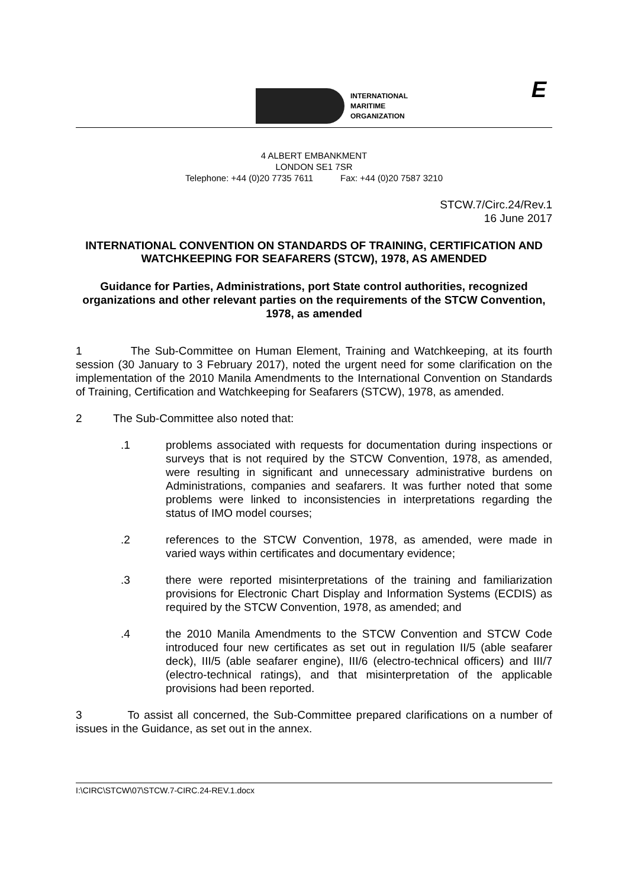INTERNATIONAL
MARITIME
ORGANIZATION
E
4 ALBERT EMBANKMENT
LONDON SE1 7SR
Telephone: +44 (0)20 7735 7611 Fax: +44 (0)20 7587 3210
STCW.7/Circ.24/Rev.1
16 June 2017
INTERNATIONAL CONVENTION ON STANDARDS OF TRAINING, CERTIFICATION AND WATCHKEEPING FOR SEAFARERS (STCW), 1978, AS AMENDED
Guidance for Parties, Administrations, port State control authorities, recognized organizations and other relevant parties on the requirements of the STCW Convention, 1978, as amended
1 The Sub-Committee on Human Element, Training and Watchkeeping, at its fourth session (30 January to 3 February 2017), noted the urgent need for some clarification on the implementation of the 2010 Manila Amendments to the International Convention on Standards of Training, Certification and Watchkeeping for Seafarers (STCW), 1978, as amended.
2 The Sub-Committee also noted that:
.1 problems associated with requests for documentation during inspections or surveys that is not required by the STCW Convention, 1978, as amended, were resulting in significant and unnecessary administrative burdens on Administrations, companies and seafarers. It was further noted that some problems were linked to inconsistencies in interpretations regarding the status of IMO model courses;
.2 references to the STCW Convention, 1978, as amended, were made in varied ways within certificates and documentary evidence;
.3 there were reported misinterpretations of the training and familiarization provisions for Electronic Chart Display and Information Systems (ECDIS) as required by the STCW Convention, 1978, as amended; and
.4 the 2010 Manila Amendments to the STCW Convention and STCW Code introduced four new certificates as set out in regulation II/5 (able seafarer deck), III/5 (able seafarer engine), III/6 (electro-technical officers) and III/7 (electro-technical ratings), and that misinterpretation of the applicable provisions had been reported.
3 To assist all concerned, the Sub-Committee prepared clarifications on a number of issues in the Guidance, as set out in the annex.
I:\CIRC\STCW\07\STCW.7-CIRC.24-REV.1.docx